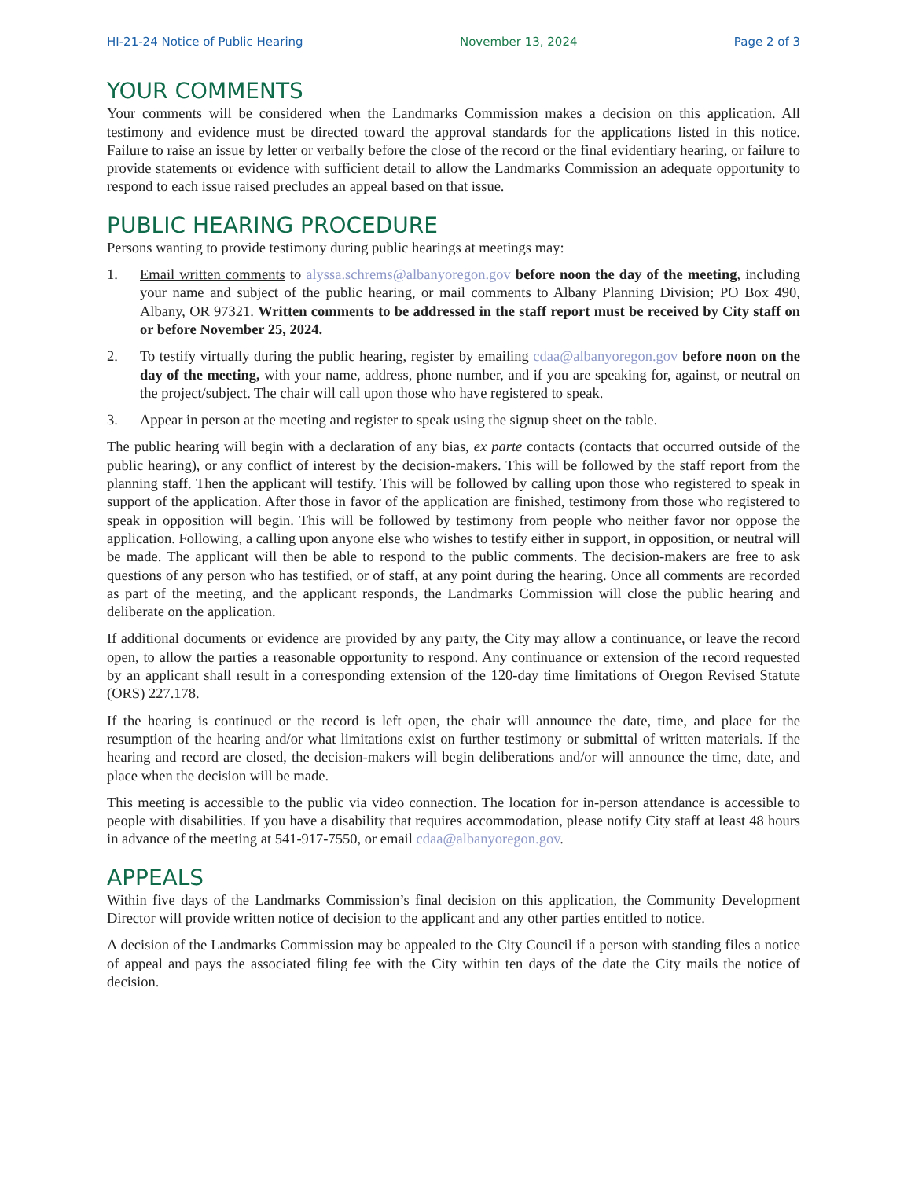HI-21-24 Notice of Public Hearing November 13, 2024 Page 2 of 3
YOUR COMMENTS
Your comments will be considered when the Landmarks Commission makes a decision on this application. All testimony and evidence must be directed toward the approval standards for the applications listed in this notice. Failure to raise an issue by letter or verbally before the close of the record or the final evidentiary hearing, or failure to provide statements or evidence with sufficient detail to allow the Landmarks Commission an adequate opportunity to respond to each issue raised precludes an appeal based on that issue.
PUBLIC HEARING PROCEDURE
Persons wanting to provide testimony during public hearings at meetings may:
1. Email written comments to alyssa.schrems@albanyoregon.gov before noon the day of the meeting, including your name and subject of the public hearing, or mail comments to Albany Planning Division; PO Box 490, Albany, OR 97321. Written comments to be addressed in the staff report must be received by City staff on or before November 25, 2024.
2. To testify virtually during the public hearing, register by emailing cdaa@albanyoregon.gov before noon on the day of the meeting, with your name, address, phone number, and if you are speaking for, against, or neutral on the project/subject. The chair will call upon those who have registered to speak.
3. Appear in person at the meeting and register to speak using the signup sheet on the table.
The public hearing will begin with a declaration of any bias, ex parte contacts (contacts that occurred outside of the public hearing), or any conflict of interest by the decision-makers. This will be followed by the staff report from the planning staff. Then the applicant will testify. This will be followed by calling upon those who registered to speak in support of the application. After those in favor of the application are finished, testimony from those who registered to speak in opposition will begin. This will be followed by testimony from people who neither favor nor oppose the application. Following, a calling upon anyone else who wishes to testify either in support, in opposition, or neutral will be made. The applicant will then be able to respond to the public comments. The decision-makers are free to ask questions of any person who has testified, or of staff, at any point during the hearing. Once all comments are recorded as part of the meeting, and the applicant responds, the Landmarks Commission will close the public hearing and deliberate on the application.
If additional documents or evidence are provided by any party, the City may allow a continuance, or leave the record open, to allow the parties a reasonable opportunity to respond. Any continuance or extension of the record requested by an applicant shall result in a corresponding extension of the 120-day time limitations of Oregon Revised Statute (ORS) 227.178.
If the hearing is continued or the record is left open, the chair will announce the date, time, and place for the resumption of the hearing and/or what limitations exist on further testimony or submittal of written materials. If the hearing and record are closed, the decision-makers will begin deliberations and/or will announce the time, date, and place when the decision will be made.
This meeting is accessible to the public via video connection. The location for in-person attendance is accessible to people with disabilities. If you have a disability that requires accommodation, please notify City staff at least 48 hours in advance of the meeting at 541-917-7550, or email cdaa@albanyoregon.gov.
APPEALS
Within five days of the Landmarks Commission’s final decision on this application, the Community Development Director will provide written notice of decision to the applicant and any other parties entitled to notice.
A decision of the Landmarks Commission may be appealed to the City Council if a person with standing files a notice of appeal and pays the associated filing fee with the City within ten days of the date the City mails the notice of decision.